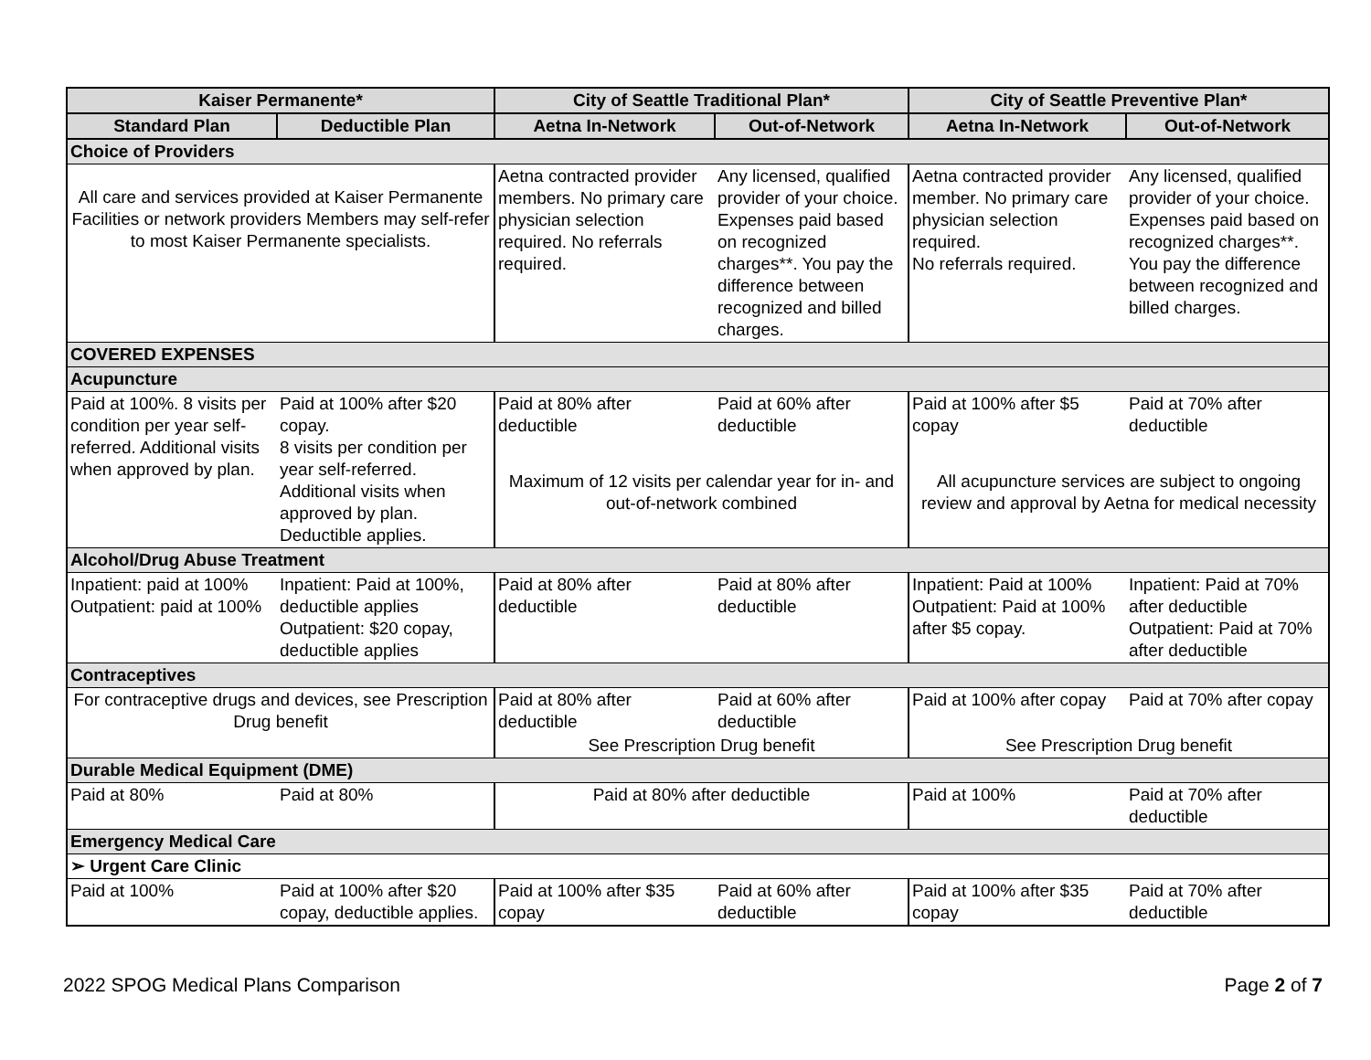| Kaiser Permanente* | | City of Seattle Traditional Plan* | | City of Seattle Preventive Plan* | |
| --- | --- | --- | --- | --- | --- |
| Standard Plan | Deductible Plan | Aetna In-Network | Out-of-Network | Aetna In-Network | Out-of-Network |
| Choice of Providers | | | | | |
| All care and services provided at Kaiser Permanente Facilities or network providers Members may self-refer to most Kaiser Permanente specialists. | | Aetna contracted provider members. No primary care physician selection required. No referrals required. | Any licensed, qualified provider of your choice. Expenses paid based on recognized charges**. You pay the difference between recognized and billed charges. | Aetna contracted provider member. No primary care physician selection required. No referrals required. | Any licensed, qualified provider of your choice. Expenses paid based on recognized charges**. You pay the difference between recognized and billed charges. |
| COVERED EXPENSES | | | | | |
| Acupuncture | | | | | |
| Paid at 100%. 8 visits per condition per year self-referred. Additional visits when approved by plan. | Paid at 100% after $20 copay. 8 visits per condition per year self-referred. Additional visits when approved by plan. Deductible applies. | Paid at 80% after deductible | Paid at 60% after deductible | Paid at 100% after $5 copay | Paid at 70% after deductible |
| | | Maximum of 12 visits per calendar year for in- and out-of-network combined | | All acupuncture services are subject to ongoing review and approval by Aetna for medical necessity | |
| Alcohol/Drug Abuse Treatment | | | | | |
| Inpatient: paid at 100% Outpatient: paid at 100% | Inpatient: Paid at 100%, deductible applies Outpatient: $20 copay, deductible applies | Paid at 80% after deductible | Paid at 80% after deductible | Inpatient: Paid at 100% Outpatient: Paid at 100% after $5 copay. | Inpatient: Paid at 70% after deductible Outpatient: Paid at 70% after deductible |
| Contraceptives | | | | | |
| For contraceptive drugs and devices, see Prescription Drug benefit | | Paid at 80% after deductible | Paid at 60% after deductible | Paid at 100% after copay | Paid at 70% after copay |
| | | See Prescription Drug benefit | | See Prescription Drug benefit | |
| Durable Medical Equipment (DME) | | | | | |
| Paid at 80% | Paid at 80% | Paid at 80% after deductible | | Paid at 100% | Paid at 70% after deductible |
| Emergency Medical Care | | | | | |
| ➢ Urgent Care Clinic | | | | | |
| Paid at 100% | Paid at 100% after $20 copay, deductible applies. | Paid at 100% after $35 copay | Paid at 60% after deductible | Paid at 100% after $35 copay | Paid at 70% after deductible |
2022 SPOG Medical Plans Comparison Page 2 of 7